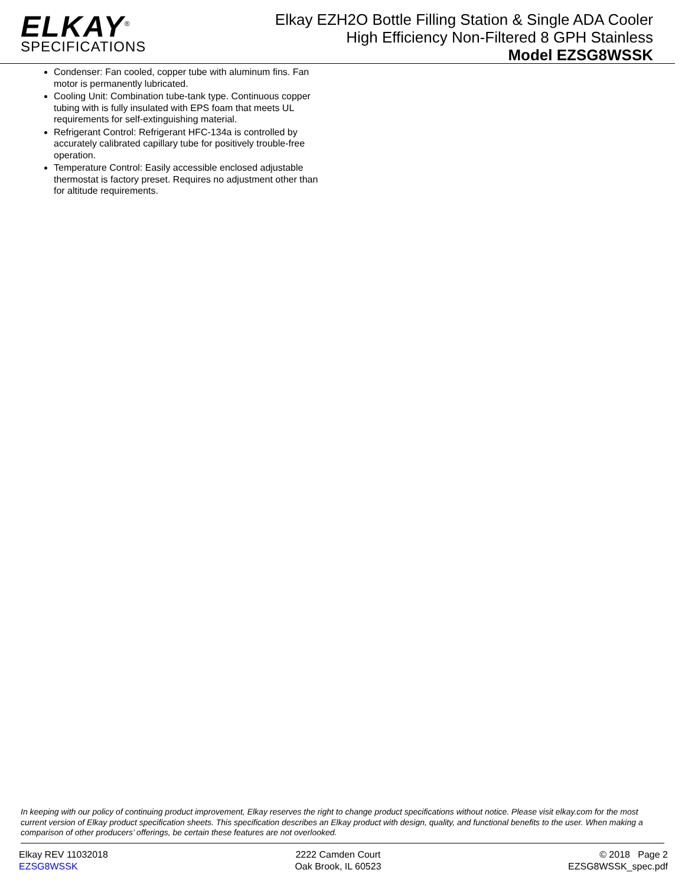ELKAY<sup>®</sup>
SPECIFICATIONS
Elkay EZH2O Bottle Filling Station & Single ADA Cooler
High Efficiency Non-Filtered 8 GPH Stainless
Model EZSG8WSSK
Condenser: Fan cooled, copper tube with aluminum fins. Fan motor is permanently lubricated.
Cooling Unit: Combination tube-tank type. Continuous copper tubing with is fully insulated with EPS foam that meets UL requirements for self-extinguishing material.
Refrigerant Control: Refrigerant HFC-134a is controlled by accurately calibrated capillary tube for positively trouble-free operation.
Temperature Control: Easily accessible enclosed adjustable thermostat is factory preset. Requires no adjustment other than for altitude requirements.
In keeping with our policy of continuing product improvement, Elkay reserves the right to change product specifications without notice. Please visit elkay.com for the most current version of Elkay product specification sheets. This specification describes an Elkay product with design, quality, and functional benefits to the user. When making a comparison of other producers’ offerings, be certain these features are not overlooked.
Elkay REV 11032018
EZSG8WSSK
2222 Camden Court
Oak Brook, IL 60523
© 2018 Page 2
EZSG8WSSK_spec.pdf